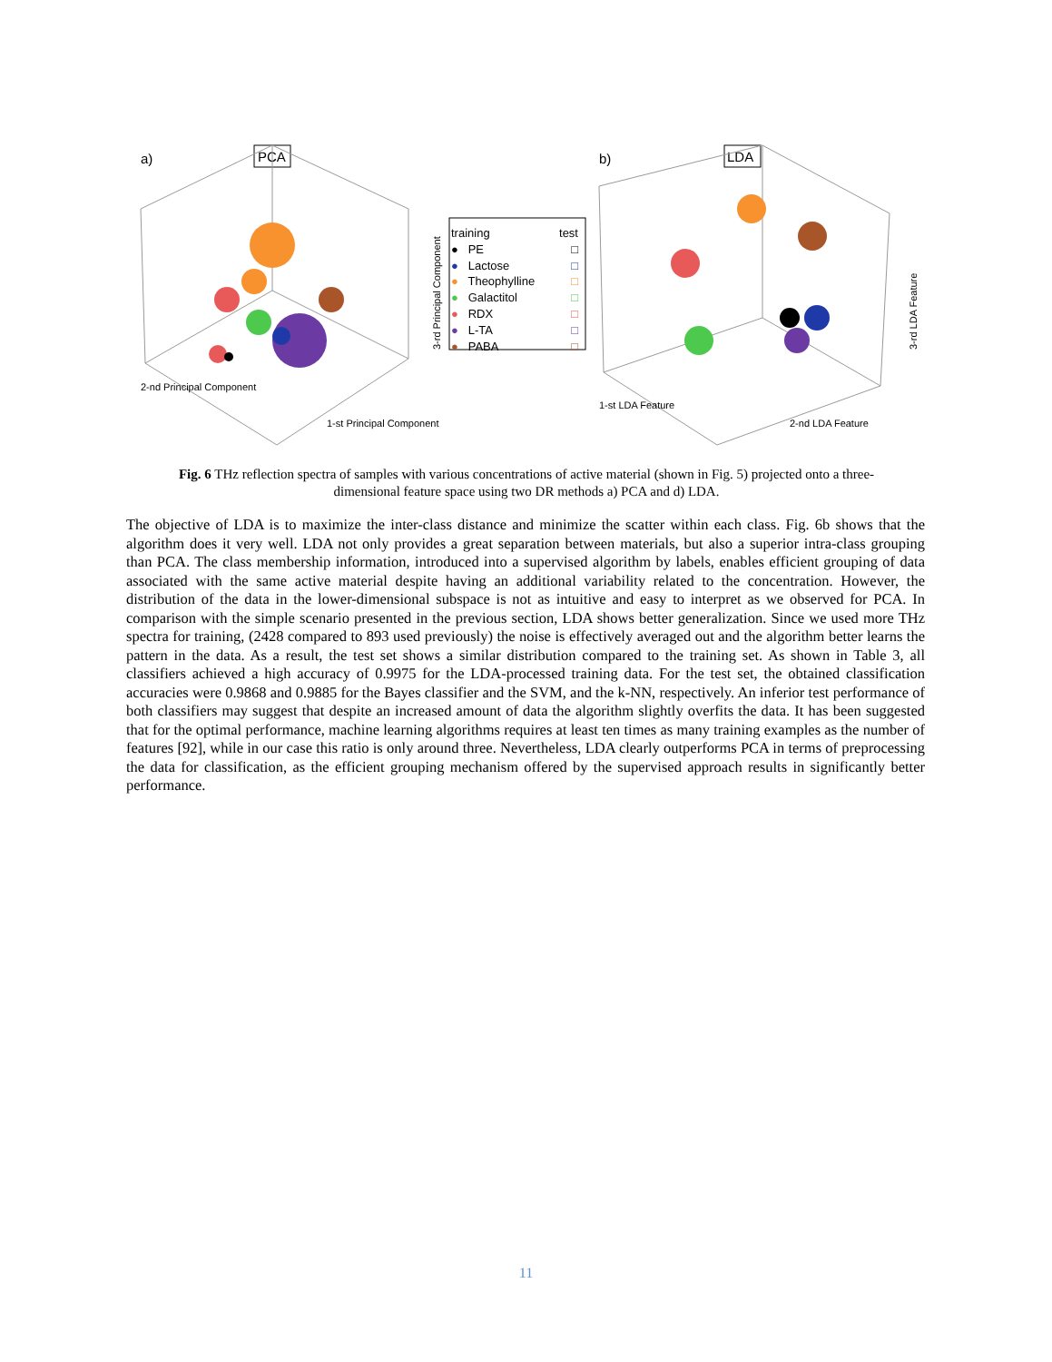a)
PCA
3-rd Principal Component
2-nd Principal Component
1-st Principal Component
b)
LDA
3-rd LDA Feature
1-st LDA Feature
2-nd LDA Feature
training test
● PE □
● Lactose □
● Theophylline □
● Galactitol □
● RDX □
● L-TA □
● PABA □
Fig. 6 THz reflection spectra of samples with various concentrations of active material (shown in Fig. 5) projected onto a three-dimensional feature space using two DR methods a) PCA and d) LDA.
The objective of LDA is to maximize the inter-class distance and minimize the scatter within each class. Fig. 6b shows that the algorithm does it very well. LDA not only provides a great separation between materials, but also a superior intra-class grouping than PCA. The class membership information, introduced into a supervised algorithm by labels, enables efficient grouping of data associated with the same active material despite having an additional variability related to the concentration. However, the distribution of the data in the lower-dimensional subspace is not as intuitive and easy to interpret as we observed for PCA. In comparison with the simple scenario presented in the previous section, LDA shows better generalization. Since we used more THz spectra for training, (2428 compared to 893 used previously) the noise is effectively averaged out and the algorithm better learns the pattern in the data. As a result, the test set shows a similar distribution compared to the training set. As shown in Table 3, all classifiers achieved a high accuracy of 0.9975 for the LDA-processed training data. For the test set, the obtained classification accuracies were 0.9868 and 0.9885 for the Bayes classifier and the SVM, and the k-NN, respectively. An inferior test performance of both classifiers may suggest that despite an increased amount of data the algorithm slightly overfits the data. It has been suggested that for the optimal performance, machine learning algorithms requires at least ten times as many training examples as the number of features [92], while in our case this ratio is only around three. Nevertheless, LDA clearly outperforms PCA in terms of preprocessing the data for classification, as the efficient grouping mechanism offered by the supervised approach results in significantly better performance.
11